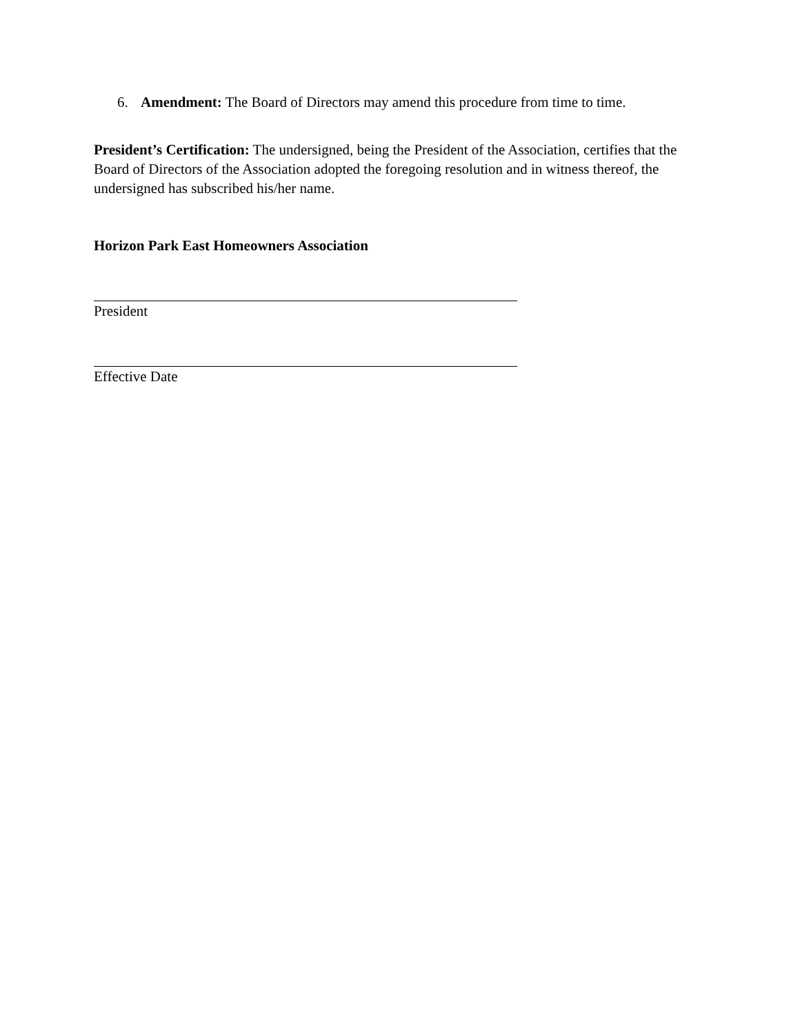6. Amendment: The Board of Directors may amend this procedure from time to time.
President’s Certification: The undersigned, being the President of the Association, certifies that the Board of Directors of the Association adopted the foregoing resolution and in witness thereof, the undersigned has subscribed his/her name.
Horizon Park East Homeowners Association
President
Effective Date